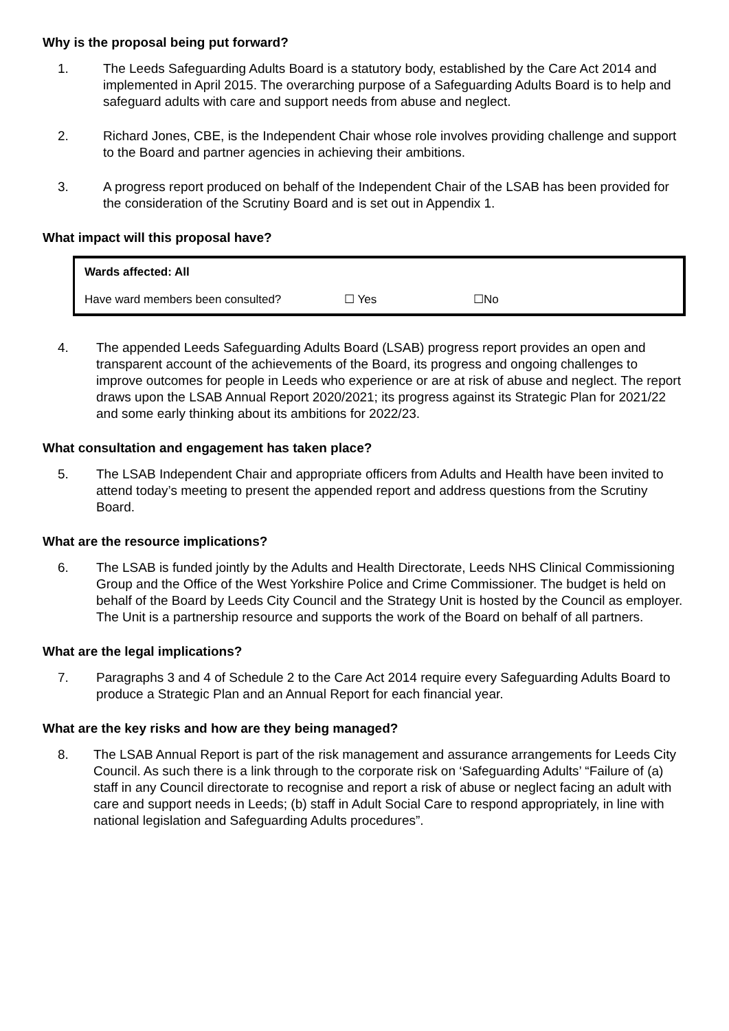Why is the proposal being put forward?
1. The Leeds Safeguarding Adults Board is a statutory body, established by the Care Act 2014 and implemented in April 2015. The overarching purpose of a Safeguarding Adults Board is to help and safeguard adults with care and support needs from abuse and neglect.
2. Richard Jones, CBE, is the Independent Chair whose role involves providing challenge and support to the Board and partner agencies in achieving their ambitions.
3. A progress report produced on behalf of the Independent Chair of the LSAB has been provided for the consideration of the Scrutiny Board and is set out in Appendix 1.
What impact will this proposal have?
| Wards affected: All | | |
| Have ward members been consulted? | ☐ Yes | ☐No |
4. The appended Leeds Safeguarding Adults Board (LSAB) progress report provides an open and transparent account of the achievements of the Board, its progress and ongoing challenges to improve outcomes for people in Leeds who experience or are at risk of abuse and neglect. The report draws upon the LSAB Annual Report 2020/2021; its progress against its Strategic Plan for 2021/22 and some early thinking about its ambitions for 2022/23.
What consultation and engagement has taken place?
5. The LSAB Independent Chair and appropriate officers from Adults and Health have been invited to attend today’s meeting to present the appended report and address questions from the Scrutiny Board.
What are the resource implications?
6. The LSAB is funded jointly by the Adults and Health Directorate, Leeds NHS Clinical Commissioning Group and the Office of the West Yorkshire Police and Crime Commissioner. The budget is held on behalf of the Board by Leeds City Council and the Strategy Unit is hosted by the Council as employer. The Unit is a partnership resource and supports the work of the Board on behalf of all partners.
What are the legal implications?
7. Paragraphs 3 and 4 of Schedule 2 to the Care Act 2014 require every Safeguarding Adults Board to produce a Strategic Plan and an Annual Report for each financial year.
What are the key risks and how are they being managed?
8. The LSAB Annual Report is part of the risk management and assurance arrangements for Leeds City Council. As such there is a link through to the corporate risk on ‘Safeguarding Adults’ “Failure of (a) staff in any Council directorate to recognise and report a risk of abuse or neglect facing an adult with care and support needs in Leeds; (b) staff in Adult Social Care to respond appropriately, in line with national legislation and Safeguarding Adults procedures”.